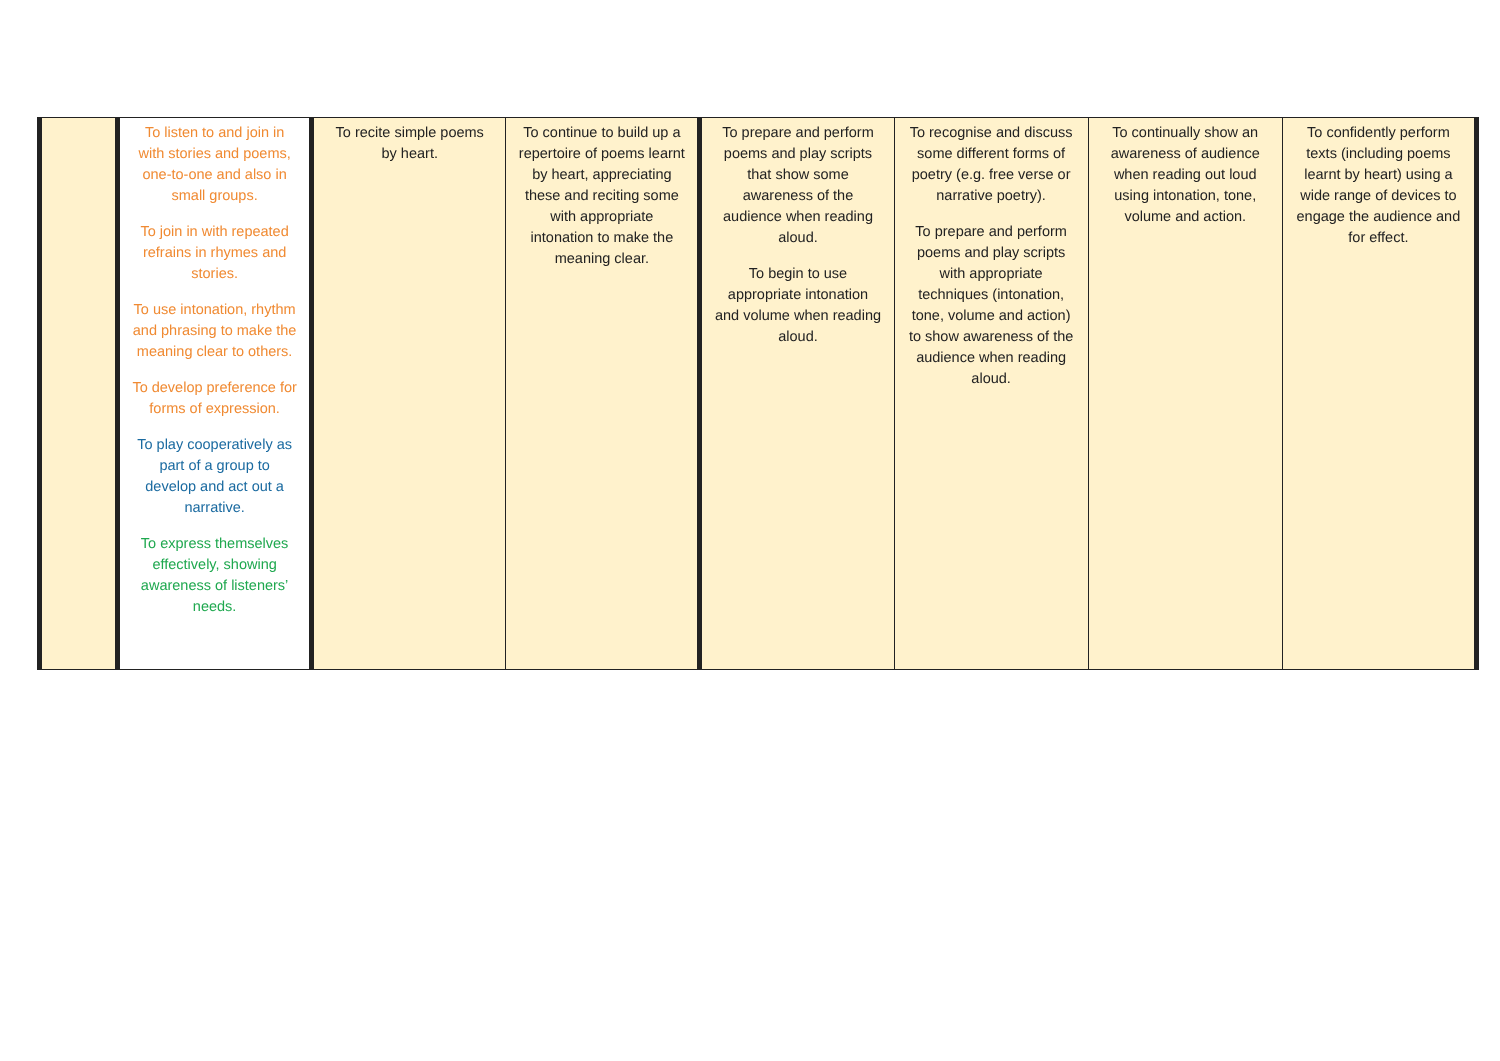| | To listen to and join in with stories and poems, one-to-one and also in small groups. To join in with repeated refrains in rhymes and stories. To use intonation, rhythm and phrasing to make the meaning clear to others. To develop preference for forms of expression. To play cooperatively as part of a group to develop and act out a narrative. To express themselves effectively, showing awareness of listeners’ needs. | To recite simple poems by heart. | To continue to build up a repertoire of poems learnt by heart, appreciating these and reciting some with appropriate intonation to make the meaning clear. | To prepare and perform poems and play scripts that show some awareness of the audience when reading aloud. To begin to use appropriate intonation and volume when reading aloud. | To recognise and discuss some different forms of poetry (e.g. free verse or narrative poetry). To prepare and perform poems and play scripts with appropriate techniques (intonation, tone, volume and action) to show awareness of the audience when reading aloud. | To continually show an awareness of audience when reading out loud using intonation, tone, volume and action. | To confidently perform texts (including poems learnt by heart) using a wide range of devices to engage the audience and for effect. |